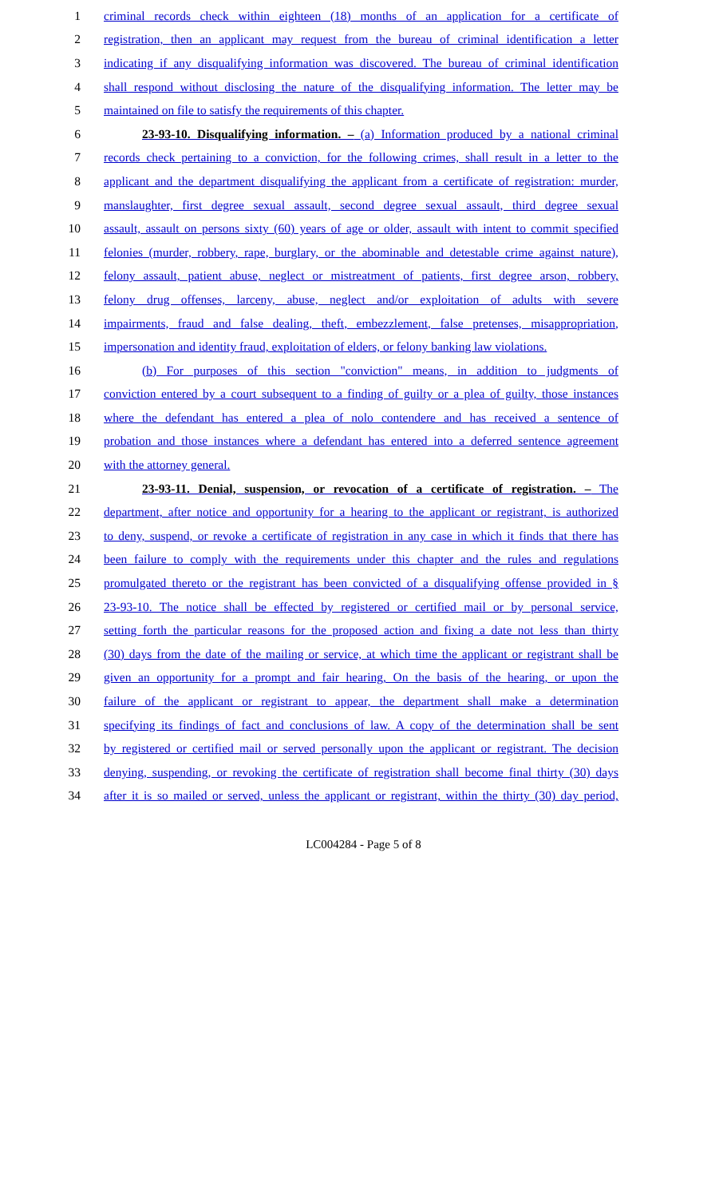1 criminal records check within eighteen (18) months of an application for a certificate of
2 registration, then an applicant may request from the bureau of criminal identification a letter
3 indicating if any disqualifying information was discovered. The bureau of criminal identification
4 shall respond without disclosing the nature of the disqualifying information. The letter may be
5 maintained on file to satisfy the requirements of this chapter.
6 23-93-10. Disqualifying information. – (a) Information produced by a national criminal
7 records check pertaining to a conviction, for the following crimes, shall result in a letter to the
8 applicant and the department disqualifying the applicant from a certificate of registration: murder,
9 manslaughter, first degree sexual assault, second degree sexual assault, third degree sexual
10 assault, assault on persons sixty (60) years of age or older, assault with intent to commit specified
11 felonies (murder, robbery, rape, burglary, or the abominable and detestable crime against nature),
12 felony assault, patient abuse, neglect or mistreatment of patients, first degree arson, robbery,
13 felony drug offenses, larceny, abuse, neglect and/or exploitation of adults with severe
14 impairments, fraud and false dealing, theft, embezzlement, false pretenses, misappropriation,
15 impersonation and identity fraud, exploitation of elders, or felony banking law violations.
16 (b) For purposes of this section "conviction" means, in addition to judgments of
17 conviction entered by a court subsequent to a finding of guilty or a plea of guilty, those instances
18 where the defendant has entered a plea of nolo contendere and has received a sentence of
19 probation and those instances where a defendant has entered into a deferred sentence agreement
20 with the attorney general.
21 23-93-11. Denial, suspension, or revocation of a certificate of registration. – The
22 department, after notice and opportunity for a hearing to the applicant or registrant, is authorized
23 to deny, suspend, or revoke a certificate of registration in any case in which it finds that there has
24 been failure to comply with the requirements under this chapter and the rules and regulations
25 promulgated thereto or the registrant has been convicted of a disqualifying offense provided in §
26 23-93-10. The notice shall be effected by registered or certified mail or by personal service,
27 setting forth the particular reasons for the proposed action and fixing a date not less than thirty
28 (30) days from the date of the mailing or service, at which time the applicant or registrant shall be
29 given an opportunity for a prompt and fair hearing, On the basis of the hearing, or upon the
30 failure of the applicant or registrant to appear, the department shall make a determination
31 specifying its findings of fact and conclusions of law. A copy of the determination shall be sent
32 by registered or certified mail or served personally upon the applicant or registrant. The decision
33 denying, suspending, or revoking the certificate of registration shall become final thirty (30) days
34 after it is so mailed or served, unless the applicant or registrant, within the thirty (30) day period,
LC004284 - Page 5 of 8